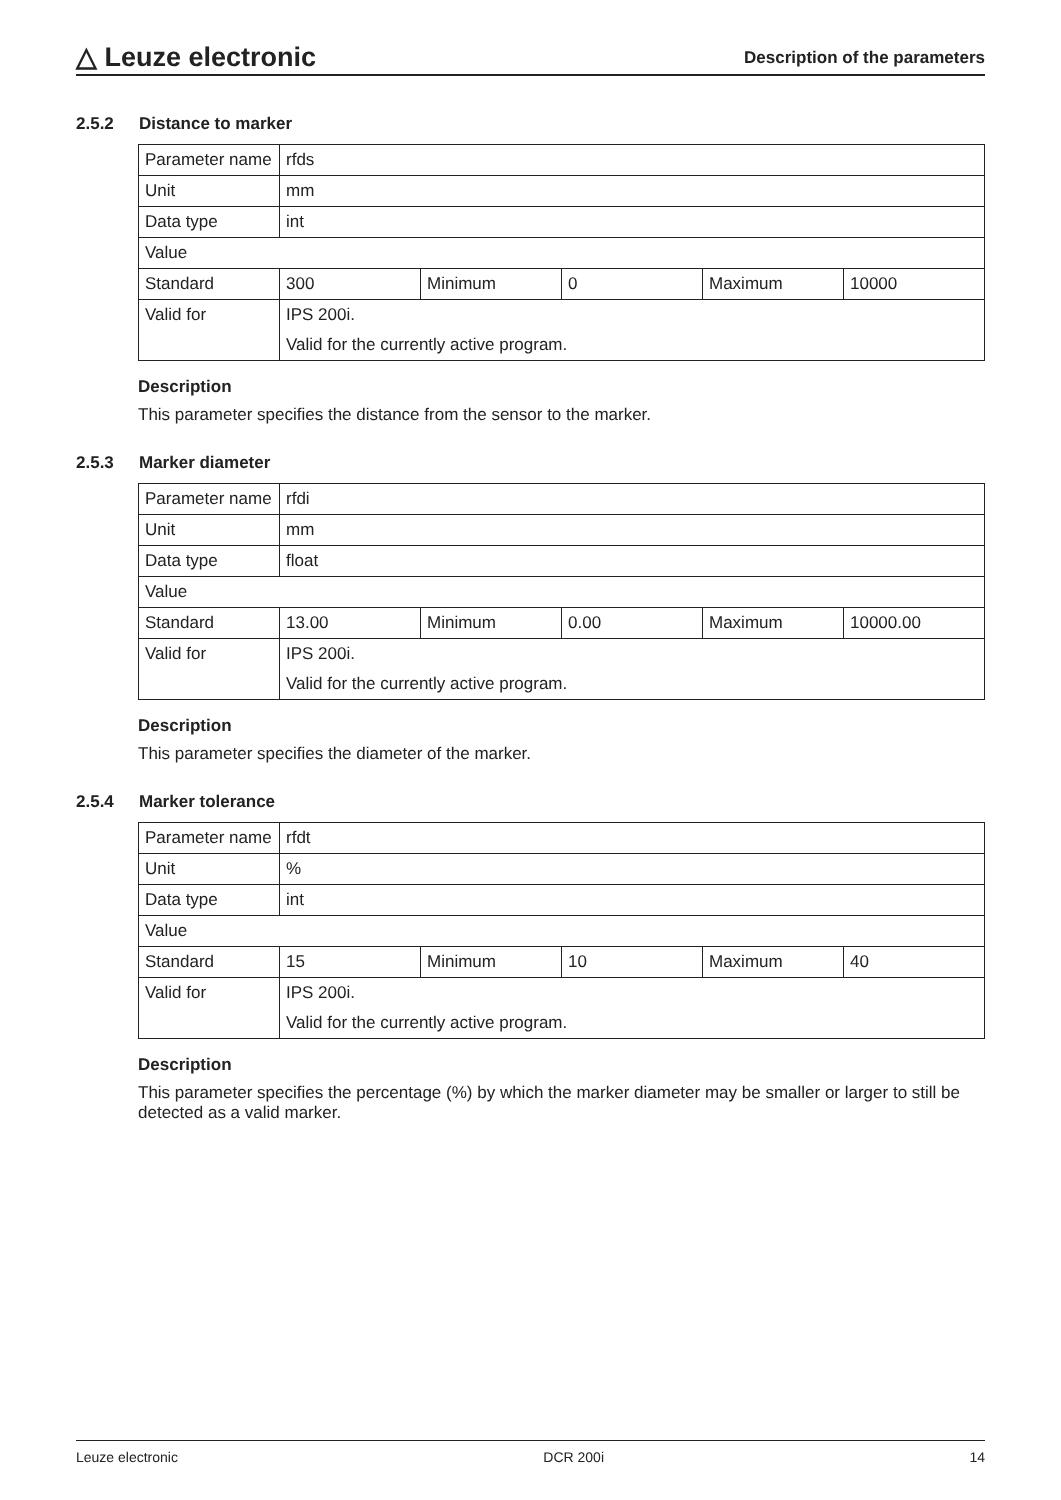△ Leuze electronic
Description of the parameters
2.5.2 Distance to marker
| Parameter name | rfds | | | | |
| Unit | mm | | | | |
| Data type | int | | | | |
| Value | | | | | |
| Standard | 300 | Minimum | 0 | Maximum | 10000 |
| Valid for | IPS 200i. | | | | |
| | Valid for the currently active program. | | | | |
Description
This parameter specifies the distance from the sensor to the marker.
2.5.3 Marker diameter
| Parameter name | rfdi | | | | |
| Unit | mm | | | | |
| Data type | float | | | | |
| Value | | | | | |
| Standard | 13.00 | Minimum | 0.00 | Maximum | 10000.00 |
| Valid for | IPS 200i. | | | | |
| | Valid for the currently active program. | | | | |
Description
This parameter specifies the diameter of the marker.
2.5.4 Marker tolerance
| Parameter name | rfdt | | | | |
| Unit | % | | | | |
| Data type | int | | | | |
| Value | | | | | |
| Standard | 15 | Minimum | 10 | Maximum | 40 |
| Valid for | IPS 200i. | | | | |
| | Valid for the currently active program. | | | | |
Description
This parameter specifies the percentage (%) by which the marker diameter may be smaller or larger to still be detected as a valid marker.
Leuze electronic DCR 200i 14